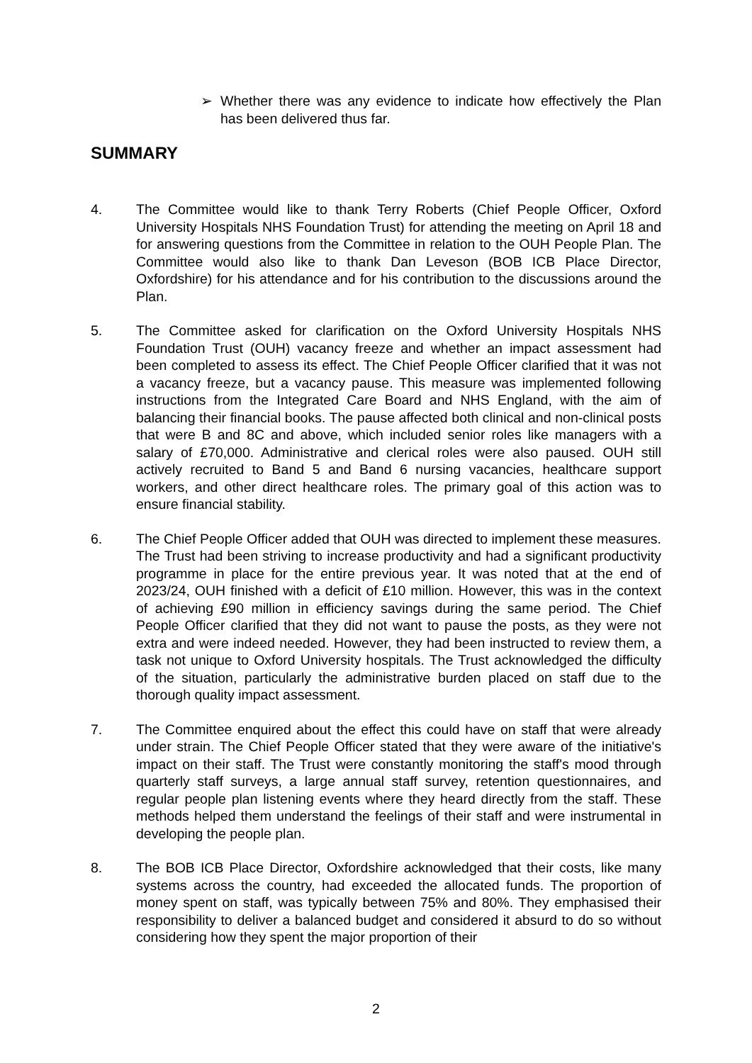➢ Whether there was any evidence to indicate how effectively the Plan has been delivered thus far.
SUMMARY
4. The Committee would like to thank Terry Roberts (Chief People Officer, Oxford University Hospitals NHS Foundation Trust) for attending the meeting on April 18 and for answering questions from the Committee in relation to the OUH People Plan. The Committee would also like to thank Dan Leveson (BOB ICB Place Director, Oxfordshire) for his attendance and for his contribution to the discussions around the Plan.
5. The Committee asked for clarification on the Oxford University Hospitals NHS Foundation Trust (OUH) vacancy freeze and whether an impact assessment had been completed to assess its effect. The Chief People Officer clarified that it was not a vacancy freeze, but a vacancy pause. This measure was implemented following instructions from the Integrated Care Board and NHS England, with the aim of balancing their financial books. The pause affected both clinical and non-clinical posts that were B and 8C and above, which included senior roles like managers with a salary of £70,000. Administrative and clerical roles were also paused. OUH still actively recruited to Band 5 and Band 6 nursing vacancies, healthcare support workers, and other direct healthcare roles. The primary goal of this action was to ensure financial stability.
6. The Chief People Officer added that OUH was directed to implement these measures. The Trust had been striving to increase productivity and had a significant productivity programme in place for the entire previous year. It was noted that at the end of 2023/24, OUH finished with a deficit of £10 million. However, this was in the context of achieving £90 million in efficiency savings during the same period. The Chief People Officer clarified that they did not want to pause the posts, as they were not extra and were indeed needed. However, they had been instructed to review them, a task not unique to Oxford University hospitals. The Trust acknowledged the difficulty of the situation, particularly the administrative burden placed on staff due to the thorough quality impact assessment.
7. The Committee enquired about the effect this could have on staff that were already under strain. The Chief People Officer stated that they were aware of the initiative's impact on their staff. The Trust were constantly monitoring the staff's mood through quarterly staff surveys, a large annual staff survey, retention questionnaires, and regular people plan listening events where they heard directly from the staff. These methods helped them understand the feelings of their staff and were instrumental in developing the people plan.
8. The BOB ICB Place Director, Oxfordshire acknowledged that their costs, like many systems across the country, had exceeded the allocated funds. The proportion of money spent on staff, was typically between 75% and 80%. They emphasised their responsibility to deliver a balanced budget and considered it absurd to do so without considering how they spent the major proportion of their
2